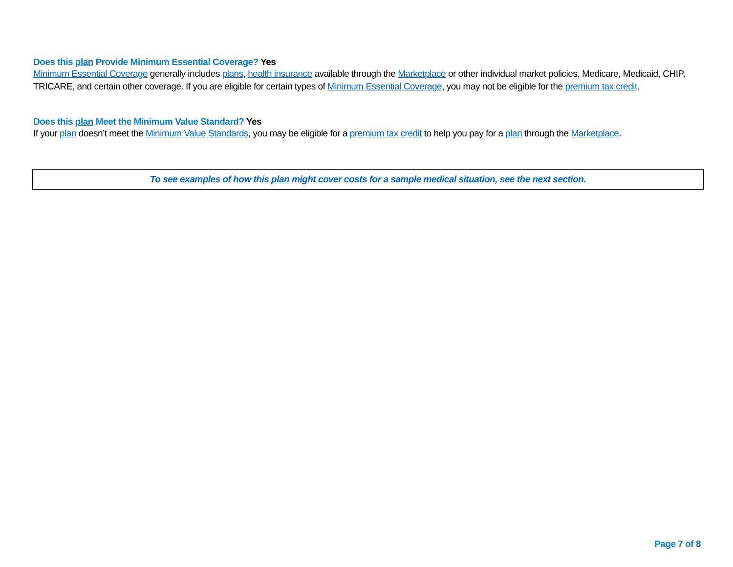Does this plan Provide Minimum Essential Coverage? Yes
Minimum Essential Coverage generally includes plans, health insurance available through the Marketplace or other individual market policies, Medicare, Medicaid, CHIP, TRICARE, and certain other coverage. If you are eligible for certain types of Minimum Essential Coverage, you may not be eligible for the premium tax credit.
Does this plan Meet the Minimum Value Standard? Yes
If your plan doesn’t meet the Minimum Value Standards, you may be eligible for a premium tax credit to help you pay for a plan through the Marketplace.
To see examples of how this plan might cover costs for a sample medical situation, see the next section.
Page 7 of 8